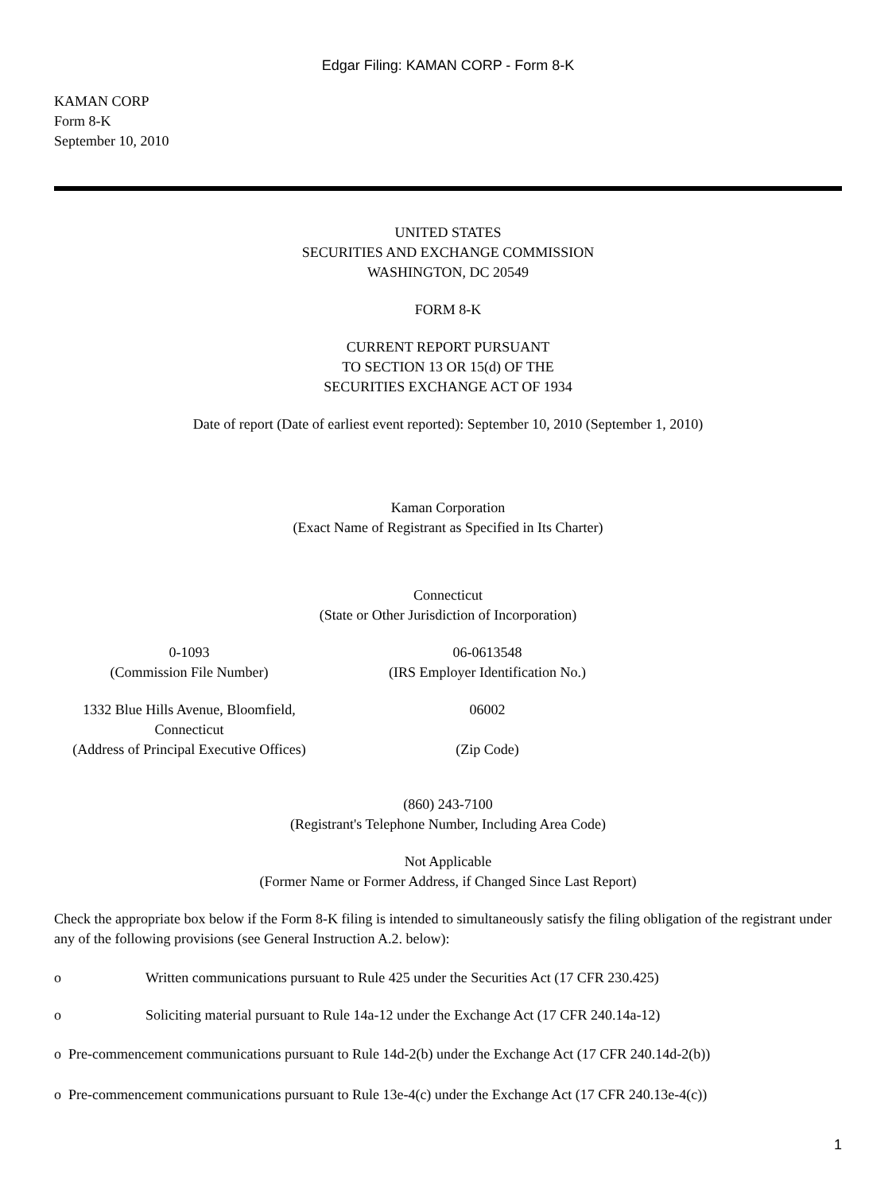Edgar Filing: KAMAN CORP - Form 8-K
KAMAN CORP
Form 8-K
September 10, 2010
UNITED STATES
SECURITIES AND EXCHANGE COMMISSION
WASHINGTON, DC 20549
FORM 8-K
CURRENT REPORT PURSUANT
TO SECTION 13 OR 15(d) OF THE
SECURITIES EXCHANGE ACT OF 1934
Date of report (Date of earliest event reported): September 10, 2010 (September 1, 2010)
Kaman Corporation
(Exact Name of Registrant as Specified in Its Charter)
Connecticut
(State or Other Jurisdiction of Incorporation)
| 0-1093 (Commission File Number) | 06-0613548 (IRS Employer Identification No.) |
| 1332 Blue Hills Avenue, Bloomfield, Connecticut (Address of Principal Executive Offices) | 06002 (Zip Code) |
(860) 243-7100
(Registrant's Telephone Number, Including Area Code)
Not Applicable
(Former Name or Former Address, if Changed Since Last Report)
Check the appropriate box below if the Form 8-K filing is intended to simultaneously satisfy the filing obligation of the registrant under any of the following provisions (see General Instruction A.2. below):
o Written communications pursuant to Rule 425 under the Securities Act (17 CFR 230.425)
o Soliciting material pursuant to Rule 14a-12 under the Exchange Act (17 CFR 240.14a-12)
o Pre-commencement communications pursuant to Rule 14d-2(b) under the Exchange Act (17 CFR 240.14d-2(b))
o Pre-commencement communications pursuant to Rule 13e-4(c) under the Exchange Act (17 CFR 240.13e-4(c))
1